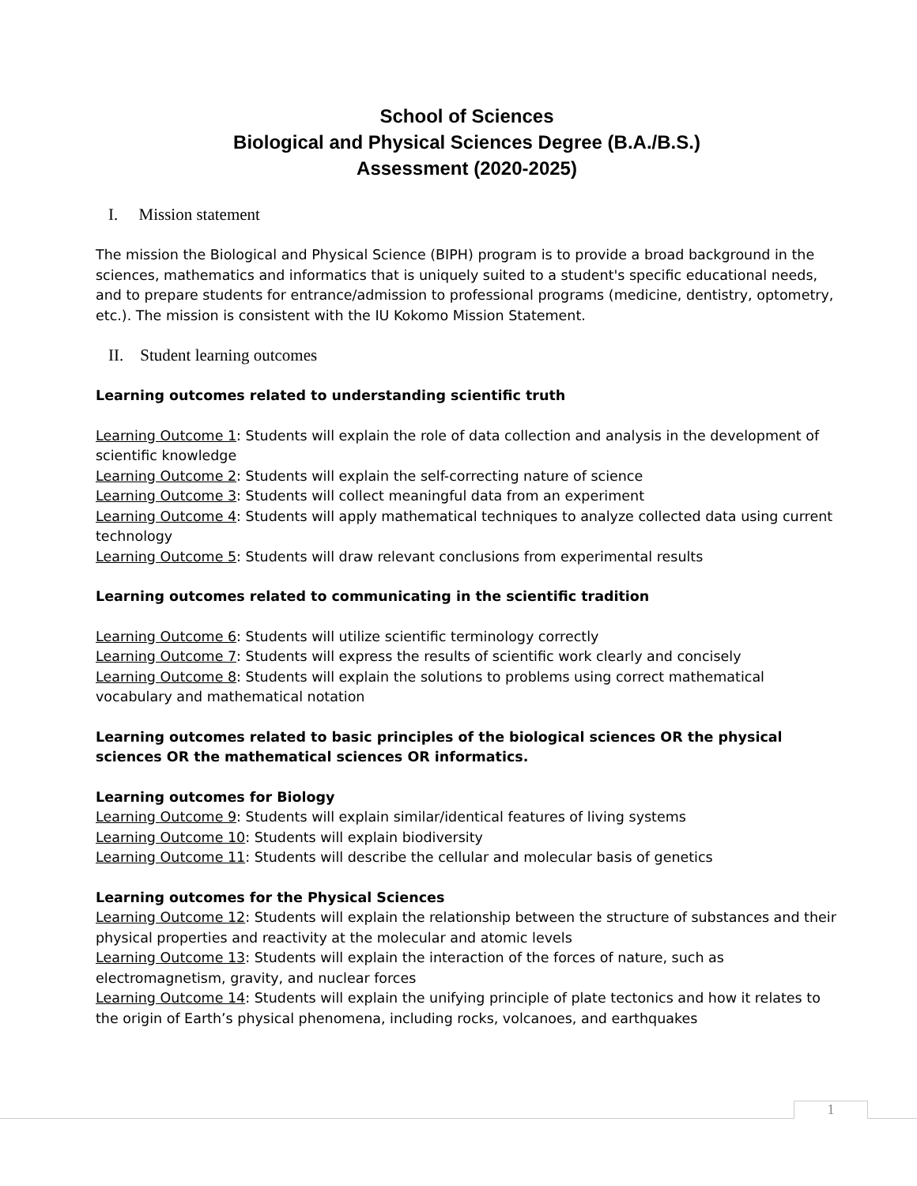School of Sciences
Biological and Physical Sciences Degree (B.A./B.S.)
Assessment (2020-2025)
I. Mission statement
The mission the Biological and Physical Science (BIPH) program is to provide a broad background in the sciences, mathematics and informatics that is uniquely suited to a student's specific educational needs, and to prepare students for entrance/admission to professional programs (medicine, dentistry, optometry, etc.). The mission is consistent with the IU Kokomo Mission Statement.
II. Student learning outcomes
Learning outcomes related to understanding scientific truth
Learning Outcome 1: Students will explain the role of data collection and analysis in the development of scientific knowledge
Learning Outcome 2: Students will explain the self-correcting nature of science
Learning Outcome 3: Students will collect meaningful data from an experiment
Learning Outcome 4: Students will apply mathematical techniques to analyze collected data using current technology
Learning Outcome 5: Students will draw relevant conclusions from experimental results
Learning outcomes related to communicating in the scientific tradition
Learning Outcome 6: Students will utilize scientific terminology correctly
Learning Outcome 7: Students will express the results of scientific work clearly and concisely
Learning Outcome 8: Students will explain the solutions to problems using correct mathematical vocabulary and mathematical notation
Learning outcomes related to basic principles of the biological sciences OR the physical sciences OR the mathematical sciences OR informatics.
Learning outcomes for Biology
Learning Outcome 9: Students will explain similar/identical features of living systems
Learning Outcome 10: Students will explain biodiversity
Learning Outcome 11: Students will describe the cellular and molecular basis of genetics
Learning outcomes for the Physical Sciences
Learning Outcome 12: Students will explain the relationship between the structure of substances and their physical properties and reactivity at the molecular and atomic levels
Learning Outcome 13: Students will explain the interaction of the forces of nature, such as electromagnetism, gravity, and nuclear forces
Learning Outcome 14: Students will explain the unifying principle of plate tectonics and how it relates to the origin of Earth’s physical phenomena, including rocks, volcanoes, and earthquakes
1